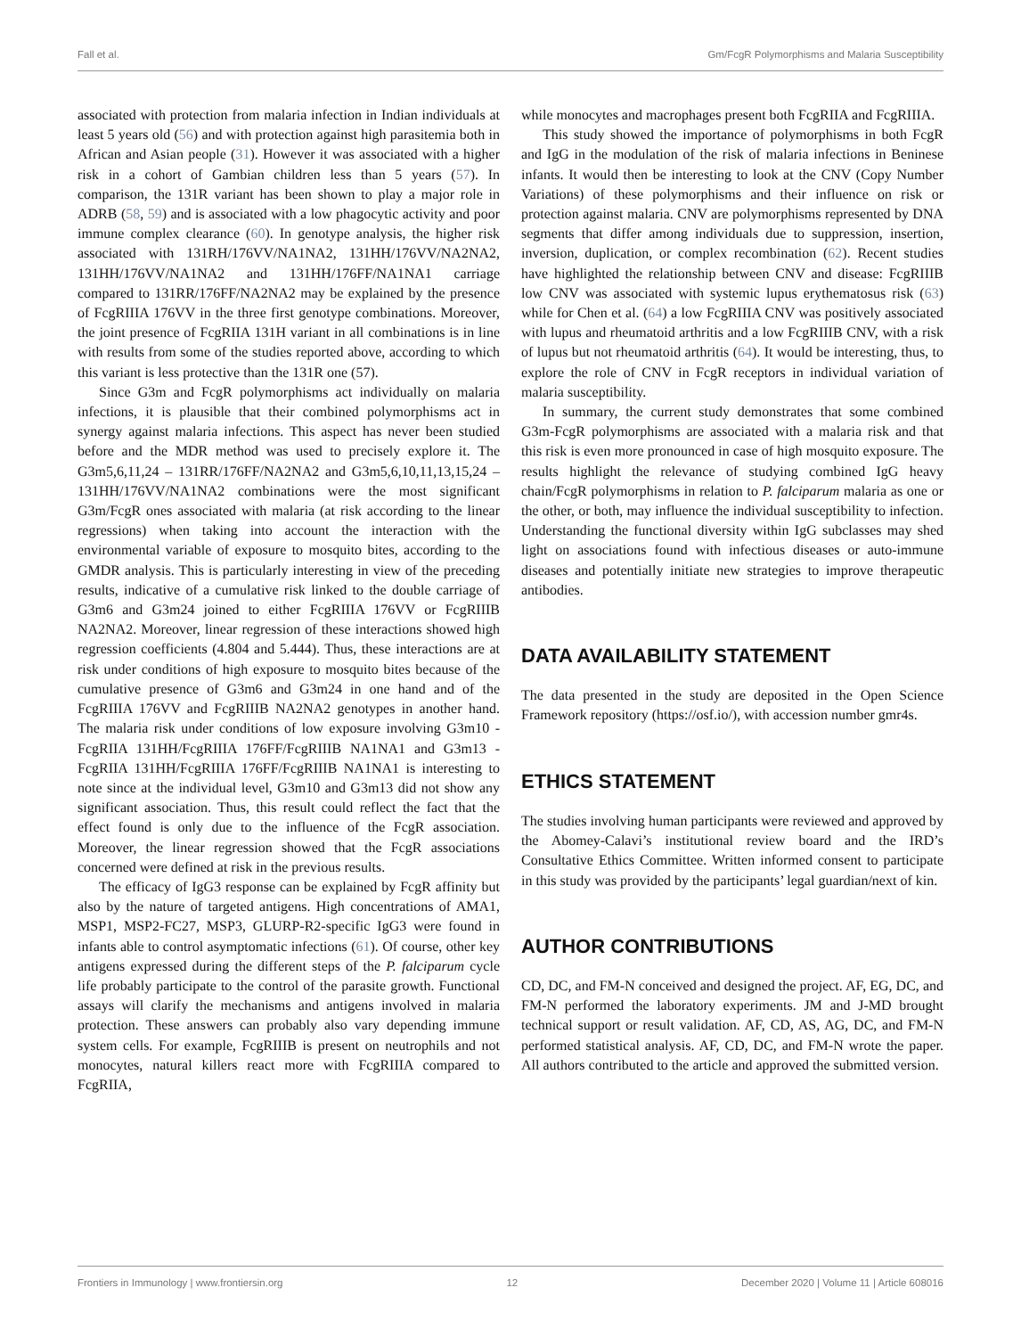Fall et al. Gm/FcgR Polymorphisms and Malaria Susceptibility
associated with protection from malaria infection in Indian individuals at least 5 years old (56) and with protection against high parasitemia both in African and Asian people (31). However it was associated with a higher risk in a cohort of Gambian children less than 5 years (57). In comparison, the 131R variant has been shown to play a major role in ADRB (58, 59) and is associated with a low phagocytic activity and poor immune complex clearance (60). In genotype analysis, the higher risk associated with 131RH/176VV/NA1NA2, 131HH/176VV/NA2NA2, 131HH/176VV/NA1NA2 and 131HH/176FF/NA1NA1 carriage compared to 131RR/176FF/NA2NA2 may be explained by the presence of FcgRIIIA 176VV in the three first genotype combinations. Moreover, the joint presence of FcgRIIA 131H variant in all combinations is in line with results from some of the studies reported above, according to which this variant is less protective than the 131R one (57).
Since G3m and FcgR polymorphisms act individually on malaria infections, it is plausible that their combined polymorphisms act in synergy against malaria infections. This aspect has never been studied before and the MDR method was used to precisely explore it. The G3m5,6,11,24 – 131RR/176FF/NA2NA2 and G3m5,6,10,11,13,15,24 – 131HH/176VV/NA1NA2 combinations were the most significant G3m/FcgR ones associated with malaria (at risk according to the linear regressions) when taking into account the interaction with the environmental variable of exposure to mosquito bites, according to the GMDR analysis. This is particularly interesting in view of the preceding results, indicative of a cumulative risk linked to the double carriage of G3m6 and G3m24 joined to either FcgRIIIA 176VV or FcgRIIIB NA2NA2. Moreover, linear regression of these interactions showed high regression coefficients (4.804 and 5.444). Thus, these interactions are at risk under conditions of high exposure to mosquito bites because of the cumulative presence of G3m6 and G3m24 in one hand and of the FcgRIIIA 176VV and FcgRIIIB NA2NA2 genotypes in another hand. The malaria risk under conditions of low exposure involving G3m10 - FcgRIIA 131HH/FcgRIIIA 176FF/FcgRIIIB NA1NA1 and G3m13 - FcgRIIA 131HH/FcgRIIIA 176FF/FcgRIIIB NA1NA1 is interesting to note since at the individual level, G3m10 and G3m13 did not show any significant association. Thus, this result could reflect the fact that the effect found is only due to the influence of the FcgR association. Moreover, the linear regression showed that the FcgR associations concerned were defined at risk in the previous results.
The efficacy of IgG3 response can be explained by FcgR affinity but also by the nature of targeted antigens. High concentrations of AMA1, MSP1, MSP2-FC27, MSP3, GLURP-R2-specific IgG3 were found in infants able to control asymptomatic infections (61). Of course, other key antigens expressed during the different steps of the P. falciparum cycle life probably participate to the control of the parasite growth. Functional assays will clarify the mechanisms and antigens involved in malaria protection. These answers can probably also vary depending immune system cells. For example, FcgRIIIB is present on neutrophils and not monocytes, natural killers react more with FcgRIIIA compared to FcgRIIA,
while monocytes and macrophages present both FcgRIIA and FcgRIIIA.
This study showed the importance of polymorphisms in both FcgR and IgG in the modulation of the risk of malaria infections in Beninese infants. It would then be interesting to look at the CNV (Copy Number Variations) of these polymorphisms and their influence on risk or protection against malaria. CNV are polymorphisms represented by DNA segments that differ among individuals due to suppression, insertion, inversion, duplication, or complex recombination (62). Recent studies have highlighted the relationship between CNV and disease: FcgRIIIB low CNV was associated with systemic lupus erythematosus risk (63) while for Chen et al. (64) a low FcgRIIIA CNV was positively associated with lupus and rheumatoid arthritis and a low FcgRIIIB CNV, with a risk of lupus but not rheumatoid arthritis (64). It would be interesting, thus, to explore the role of CNV in FcgR receptors in individual variation of malaria susceptibility.
In summary, the current study demonstrates that some combined G3m-FcgR polymorphisms are associated with a malaria risk and that this risk is even more pronounced in case of high mosquito exposure. The results highlight the relevance of studying combined IgG heavy chain/FcgR polymorphisms in relation to P. falciparum malaria as one or the other, or both, may influence the individual susceptibility to infection. Understanding the functional diversity within IgG subclasses may shed light on associations found with infectious diseases or auto-immune diseases and potentially initiate new strategies to improve therapeutic antibodies.
DATA AVAILABILITY STATEMENT
The data presented in the study are deposited in the Open Science Framework repository (https://osf.io/), with accession number gmr4s.
ETHICS STATEMENT
The studies involving human participants were reviewed and approved by the Abomey-Calavi’s institutional review board and the IRD’s Consultative Ethics Committee. Written informed consent to participate in this study was provided by the participants’ legal guardian/next of kin.
AUTHOR CONTRIBUTIONS
CD, DC, and FM-N conceived and designed the project. AF, EG, DC, and FM-N performed the laboratory experiments. JM and J-MD brought technical support or result validation. AF, CD, AS, AG, DC, and FM-N performed statistical analysis. AF, CD, DC, and FM-N wrote the paper. All authors contributed to the article and approved the submitted version.
Frontiers in Immunology | www.frontiersin.org 12 December 2020 | Volume 11 | Article 608016